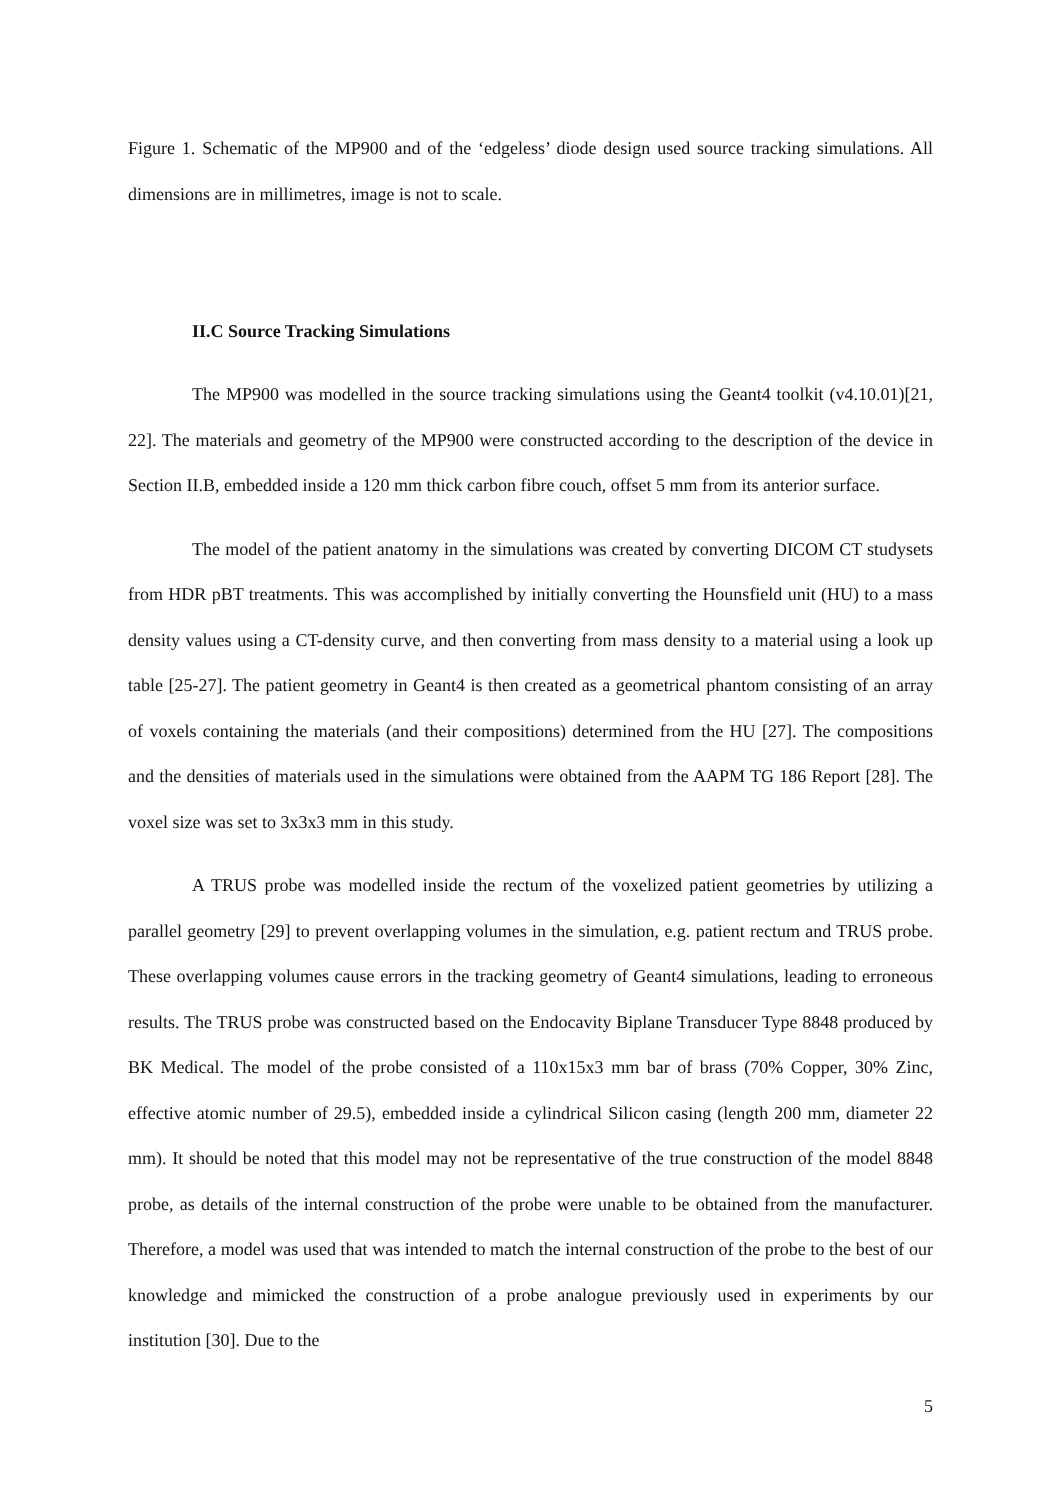Figure 1. Schematic of the MP900 and of the ‘edgeless’ diode design used source tracking simulations. All dimensions are in millimetres, image is not to scale.
II.C Source Tracking Simulations
The MP900 was modelled in the source tracking simulations using the Geant4 toolkit (v4.10.01)[21, 22]. The materials and geometry of the MP900 were constructed according to the description of the device in Section II.B, embedded inside a 120 mm thick carbon fibre couch, offset 5 mm from its anterior surface.
The model of the patient anatomy in the simulations was created by converting DICOM CT studysets from HDR pBT treatments. This was accomplished by initially converting the Hounsfield unit (HU) to a mass density values using a CT-density curve, and then converting from mass density to a material using a look up table [25-27]. The patient geometry in Geant4 is then created as a geometrical phantom consisting of an array of voxels containing the materials (and their compositions) determined from the HU [27]. The compositions and the densities of materials used in the simulations were obtained from the AAPM TG 186 Report [28]. The voxel size was set to 3x3x3 mm in this study.
A TRUS probe was modelled inside the rectum of the voxelized patient geometries by utilizing a parallel geometry [29] to prevent overlapping volumes in the simulation, e.g. patient rectum and TRUS probe. These overlapping volumes cause errors in the tracking geometry of Geant4 simulations, leading to erroneous results. The TRUS probe was constructed based on the Endocavity Biplane Transducer Type 8848 produced by BK Medical. The model of the probe consisted of a 110x15x3 mm bar of brass (70% Copper, 30% Zinc, effective atomic number of 29.5), embedded inside a cylindrical Silicon casing (length 200 mm, diameter 22 mm). It should be noted that this model may not be representative of the true construction of the model 8848 probe, as details of the internal construction of the probe were unable to be obtained from the manufacturer. Therefore, a model was used that was intended to match the internal construction of the probe to the best of our knowledge and mimicked the construction of a probe analogue previously used in experiments by our institution [30]. Due to the
5